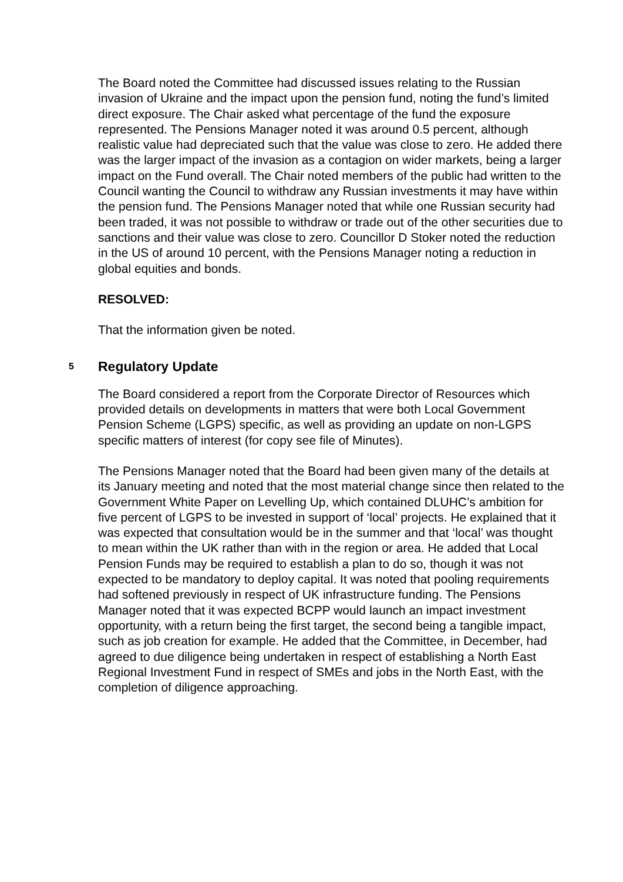The Board noted the Committee had discussed issues relating to the Russian invasion of Ukraine and the impact upon the pension fund, noting the fund’s limited direct exposure. The Chair asked what percentage of the fund the exposure represented. The Pensions Manager noted it was around 0.5 percent, although realistic value had depreciated such that the value was close to zero. He added there was the larger impact of the invasion as a contagion on wider markets, being a larger impact on the Fund overall. The Chair noted members of the public had written to the Council wanting the Council to withdraw any Russian investments it may have within the pension fund. The Pensions Manager noted that while one Russian security had been traded, it was not possible to withdraw or trade out of the other securities due to sanctions and their value was close to zero. Councillor D Stoker noted the reduction in the US of around 10 percent, with the Pensions Manager noting a reduction in global equities and bonds.
RESOLVED:
That the information given be noted.
5 Regulatory Update
The Board considered a report from the Corporate Director of Resources which provided details on developments in matters that were both Local Government Pension Scheme (LGPS) specific, as well as providing an update on non-LGPS specific matters of interest (for copy see file of Minutes).
The Pensions Manager noted that the Board had been given many of the details at its January meeting and noted that the most material change since then related to the Government White Paper on Levelling Up, which contained DLUHC’s ambition for five percent of LGPS to be invested in support of ‘local’ projects. He explained that it was expected that consultation would be in the summer and that ‘local’ was thought to mean within the UK rather than with in the region or area. He added that Local Pension Funds may be required to establish a plan to do so, though it was not expected to be mandatory to deploy capital. It was noted that pooling requirements had softened previously in respect of UK infrastructure funding. The Pensions Manager noted that it was expected BCPP would launch an impact investment opportunity, with a return being the first target, the second being a tangible impact, such as job creation for example. He added that the Committee, in December, had agreed to due diligence being undertaken in respect of establishing a North East Regional Investment Fund in respect of SMEs and jobs in the North East, with the completion of diligence approaching.